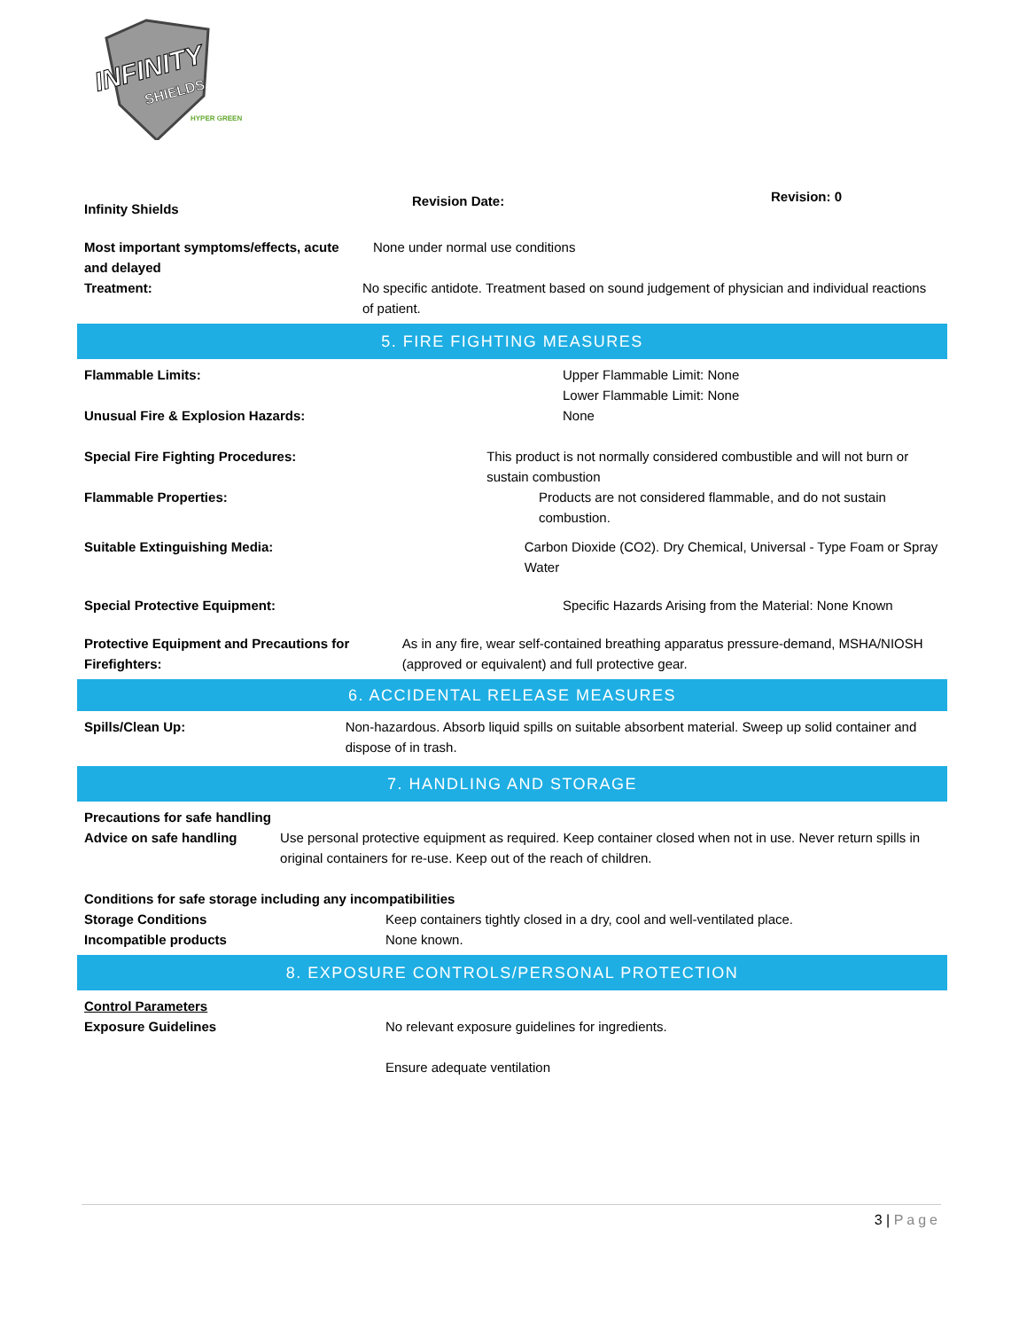INFINITY
SHIELDS
HYPER GREEN
Infinity Shields
Revision Date:
Revision: 0
Most important symptoms/effects, acute and delayed
Treatment:
None under normal use conditions
No specific antidote. Treatment based on sound judgement of physician and individual reactions of patient.
5. FIRE FIGHTING MEASURES
Flammable Limits: Upper Flammable Limit: None
Lower Flammable Limit: None
Unusual Fire & Explosion Hazards: None
Special Fire Fighting Procedures: This product is not normally considered combustible and will not burn or sustain combustion
Flammable Properties: Products are not considered flammable, and do not sustain combustion.
Suitable Extinguishing Media: Carbon Dioxide (CO2). Dry Chemical, Universal - Type Foam or Spray Water
Special Protective Equipment: Specific Hazards Arising from the Material: None Known
Protective Equipment and Precautions for Firefighters: As in any fire, wear self-contained breathing apparatus pressure-demand, MSHA/NIOSH (approved or equivalent) and full protective gear.
6. ACCIDENTAL RELEASE MEASURES
Spills/Clean Up: Non-hazardous. Absorb liquid spills on suitable absorbent material. Sweep up solid container and dispose of in trash.
7. HANDLING AND STORAGE
Precautions for safe handling
Advice on safe handling Use personal protective equipment as required. Keep container closed when not in use. Never return spills in original containers for re-use. Keep out of the reach of children.
Conditions for safe storage including any incompatibilities
Storage Conditions Keep containers tightly closed in a dry, cool and well-ventilated place.
Incompatible products None known.
8. EXPOSURE CONTROLS/PERSONAL PROTECTION
Control Parameters
Exposure Guidelines No relevant exposure guidelines for ingredients.
Ensure adequate ventilation
3 | Page